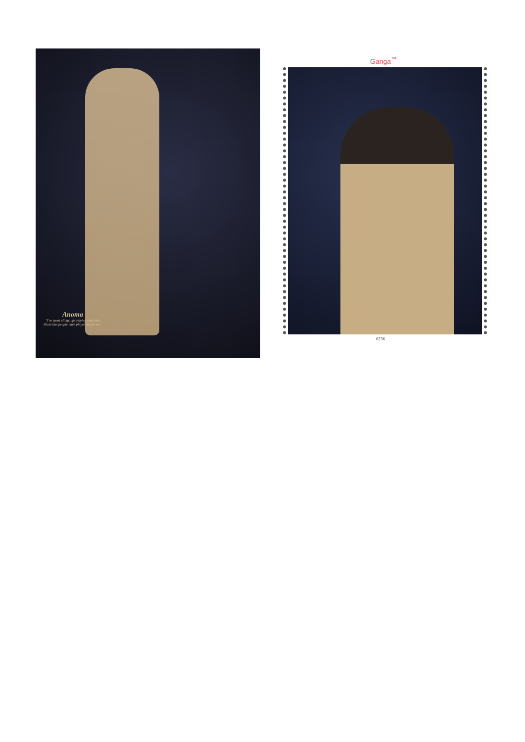Anoma
"I've spent all my life playing roles that illustrious people have played before me."
Ganga<sup>™</sup>
6236